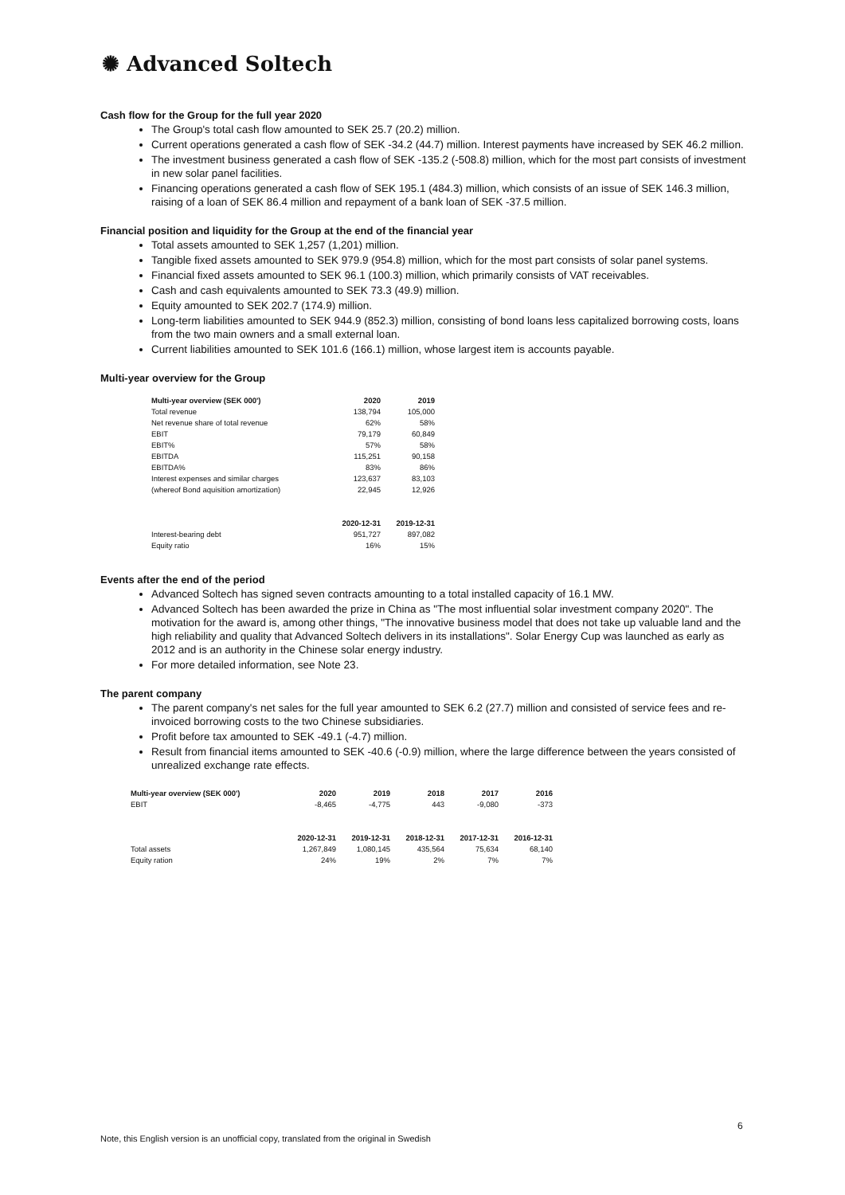✺ Advanced Soltech
Cash flow for the Group for the full year 2020
The Group's total cash flow amounted to SEK 25.7 (20.2) million.
Current operations generated a cash flow of SEK -34.2 (44.7) million. Interest payments have increased by SEK 46.2 million.
The investment business generated a cash flow of SEK -135.2 (-508.8) million, which for the most part consists of investment in new solar panel facilities.
Financing operations generated a cash flow of SEK 195.1 (484.3) million, which consists of an issue of SEK 146.3 million, raising of a loan of SEK 86.4 million and repayment of a bank loan of SEK -37.5 million.
Financial position and liquidity for the Group at the end of the financial year
Total assets amounted to SEK 1,257 (1,201) million.
Tangible fixed assets amounted to SEK 979.9 (954.8) million, which for the most part consists of solar panel systems.
Financial fixed assets amounted to SEK 96.1 (100.3) million, which primarily consists of VAT receivables.
Cash and cash equivalents amounted to SEK 73.3 (49.9) million.
Equity amounted to SEK 202.7 (174.9) million.
Long-term liabilities amounted to SEK 944.9 (852.3) million, consisting of bond loans less capitalized borrowing costs, loans from the two main owners and a small external loan.
Current liabilities amounted to SEK 101.6 (166.1) million, whose largest item is accounts payable.
Multi-year overview for the Group
| Multi-year overview (SEK 000') | 2020 | 2019 |
| --- | --- | --- |
| Total revenue | 138,794 | 105,000 |
| Net revenue share of total revenue | 62% | 58% |
| EBIT | 79,179 | 60,849 |
| EBIT% | 57% | 58% |
| EBITDA | 115,251 | 90,158 |
| EBITDA% | 83% | 86% |
| Interest expenses and similar charges | 123,637 | 83,103 |
| (whereof Bond aquisition amortization) | 22,945 | 12,926 |
| | 2020-12-31 | 2019-12-31 |
| Interest-bearing debt | 951,727 | 897,082 |
| Equity ratio | 16% | 15% |
Events after the end of the period
Advanced Soltech has signed seven contracts amounting to a total installed capacity of 16.1 MW.
Advanced Soltech has been awarded the prize in China as "The most influential solar investment company 2020". The motivation for the award is, among other things, "The innovative business model that does not take up valuable land and the high reliability and quality that Advanced Soltech delivers in its installations". Solar Energy Cup was launched as early as 2012 and is an authority in the Chinese solar energy industry.
For more detailed information, see Note 23.
The parent company
The parent company's net sales for the full year amounted to SEK 6.2 (27.7) million and consisted of service fees and re-invoiced borrowing costs to the two Chinese subsidiaries.
Profit before tax amounted to SEK -49.1 (-4.7) million.
Result from financial items amounted to SEK -40.6 (-0.9) million, where the large difference between the years consisted of unrealized exchange rate effects.
| Multi-year overview (SEK 000') | 2020 | 2019 | 2018 | 2017 | 2016 |
| --- | --- | --- | --- | --- | --- |
| EBIT | -8,465 | -4,775 | 443 | -9,080 | -373 |
| | 2020-12-31 | 2019-12-31 | 2018-12-31 | 2017-12-31 | 2016-12-31 |
| Total assets | 1,267,849 | 1,080,145 | 435,564 | 75,634 | 68,140 |
| Equity ration | 24% | 19% | 2% | 7% | 7% |
6
Note, this English version is an unofficial copy, translated from the original in Swedish